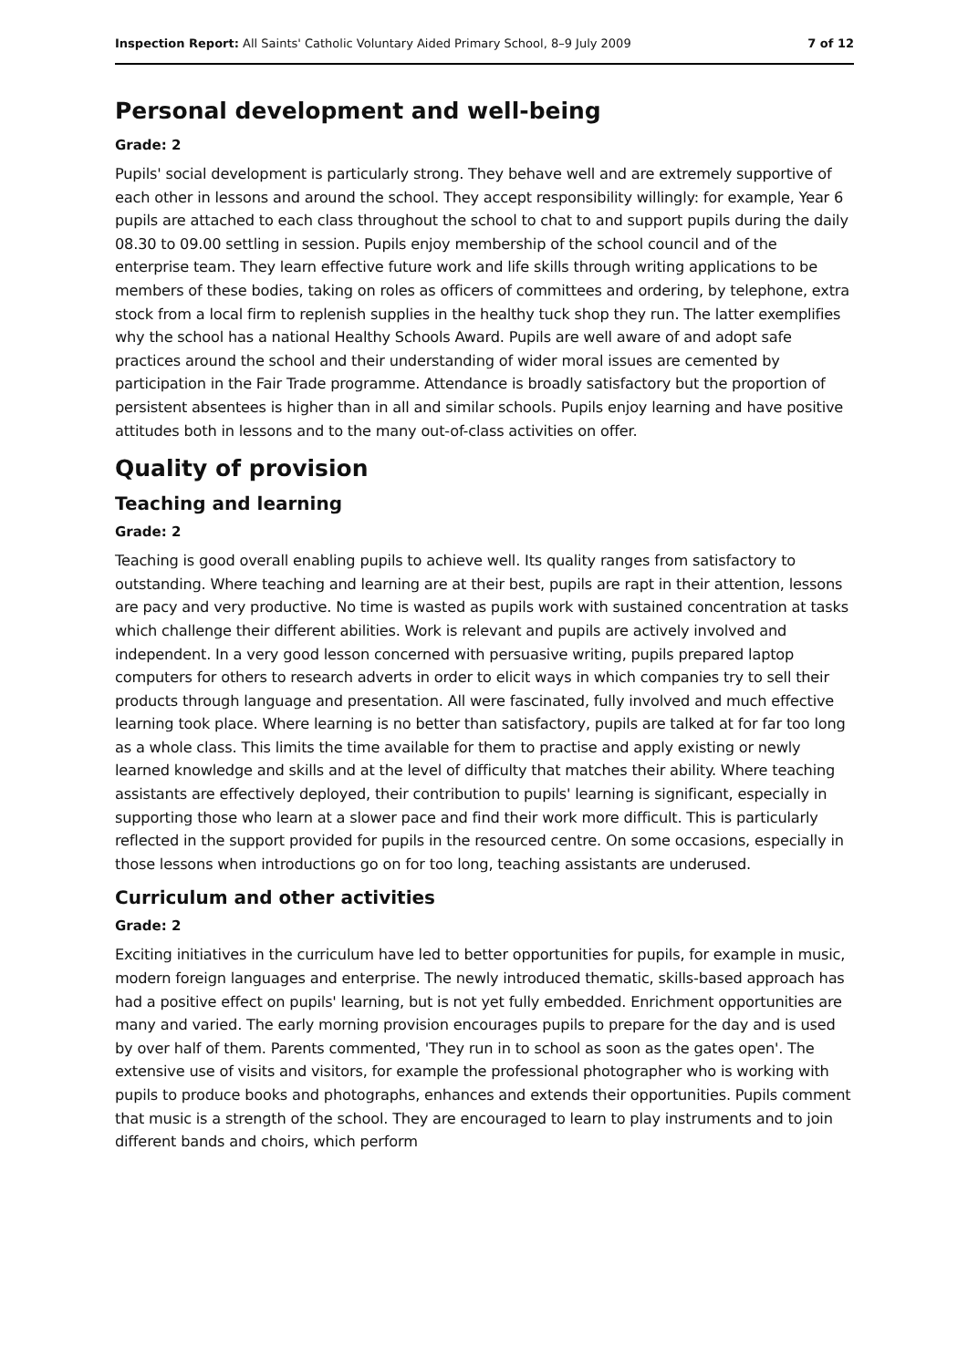Inspection Report: All Saints' Catholic Voluntary Aided Primary School, 8–9 July 2009 7 of 12
Personal development and well-being
Grade: 2
Pupils' social development is particularly strong. They behave well and are extremely supportive of each other in lessons and around the school. They accept responsibility willingly: for example, Year 6 pupils are attached to each class throughout the school to chat to and support pupils during the daily 08.30 to 09.00 settling in session. Pupils enjoy membership of the school council and of the enterprise team. They learn effective future work and life skills through writing applications to be members of these bodies, taking on roles as officers of committees and ordering, by telephone, extra stock from a local firm to replenish supplies in the healthy tuck shop they run. The latter exemplifies why the school has a national Healthy Schools Award. Pupils are well aware of and adopt safe practices around the school and their understanding of wider moral issues are cemented by participation in the Fair Trade programme. Attendance is broadly satisfactory but the proportion of persistent absentees is higher than in all and similar schools. Pupils enjoy learning and have positive attitudes both in lessons and to the many out-of-class activities on offer.
Quality of provision
Teaching and learning
Grade: 2
Teaching is good overall enabling pupils to achieve well. Its quality ranges from satisfactory to outstanding. Where teaching and learning are at their best, pupils are rapt in their attention, lessons are pacy and very productive. No time is wasted as pupils work with sustained concentration at tasks which challenge their different abilities. Work is relevant and pupils are actively involved and independent. In a very good lesson concerned with persuasive writing, pupils prepared laptop computers for others to research adverts in order to elicit ways in which companies try to sell their products through language and presentation. All were fascinated, fully involved and much effective learning took place. Where learning is no better than satisfactory, pupils are talked at for far too long as a whole class. This limits the time available for them to practise and apply existing or newly learned knowledge and skills and at the level of difficulty that matches their ability. Where teaching assistants are effectively deployed, their contribution to pupils' learning is significant, especially in supporting those who learn at a slower pace and find their work more difficult. This is particularly reflected in the support provided for pupils in the resourced centre. On some occasions, especially in those lessons when introductions go on for too long, teaching assistants are underused.
Curriculum and other activities
Grade: 2
Exciting initiatives in the curriculum have led to better opportunities for pupils, for example in music, modern foreign languages and enterprise. The newly introduced thematic, skills-based approach has had a positive effect on pupils' learning, but is not yet fully embedded. Enrichment opportunities are many and varied. The early morning provision encourages pupils to prepare for the day and is used by over half of them. Parents commented, 'They run in to school as soon as the gates open'. The extensive use of visits and visitors, for example the professional photographer who is working with pupils to produce books and photographs, enhances and extends their opportunities. Pupils comment that music is a strength of the school. They are encouraged to learn to play instruments and to join different bands and choirs, which perform